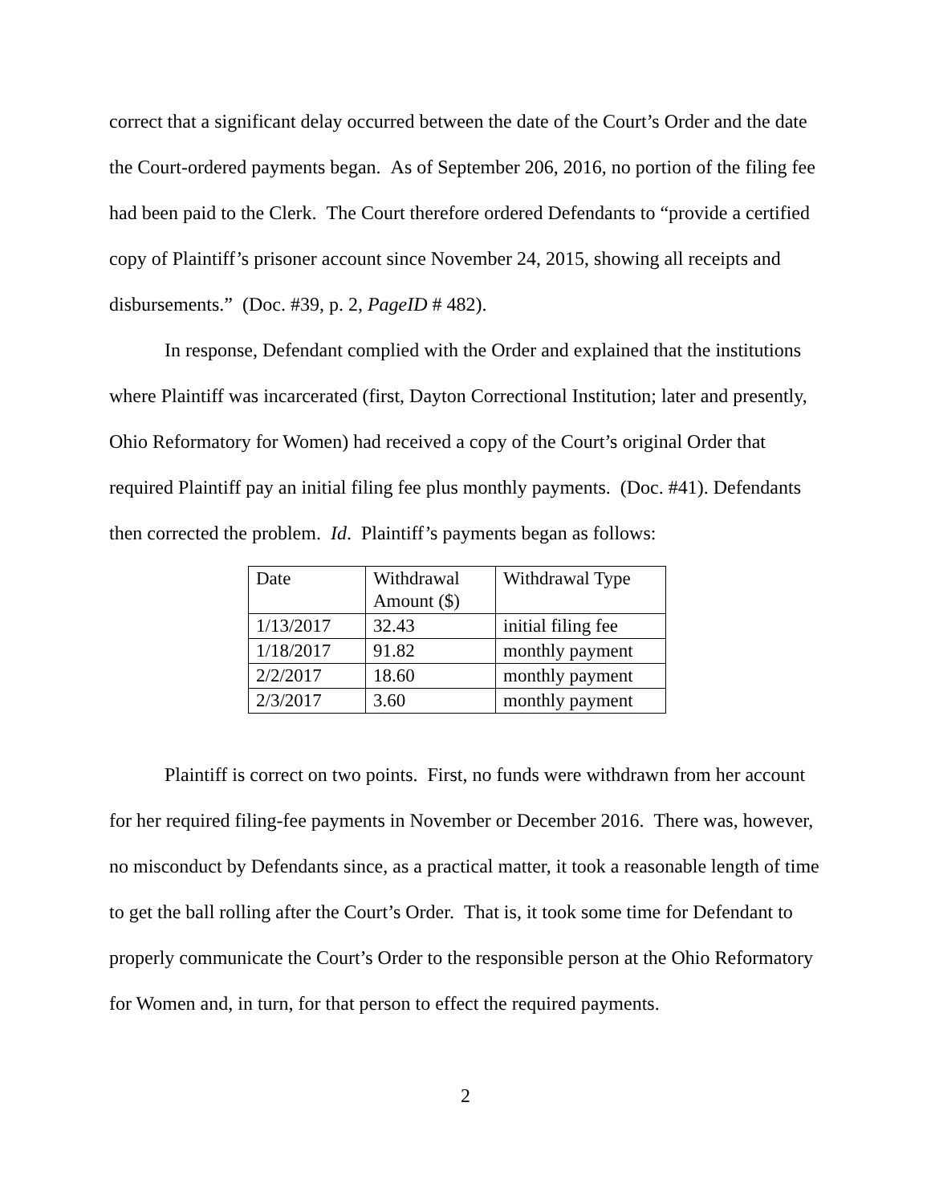correct that a significant delay occurred between the date of the Court’s Order and the date the Court-ordered payments began. As of September 206, 2016, no portion of the filing fee had been paid to the Clerk. The Court therefore ordered Defendants to “provide a certified copy of Plaintiff’s prisoner account since November 24, 2015, showing all receipts and disbursements.” (Doc. #39, p. 2, PageID # 482).
In response, Defendant complied with the Order and explained that the institutions where Plaintiff was incarcerated (first, Dayton Correctional Institution; later and presently, Ohio Reformatory for Women) had received a copy of the Court’s original Order that required Plaintiff pay an initial filing fee plus monthly payments. (Doc. #41). Defendants then corrected the problem. Id. Plaintiff’s payments began as follows:
| Date | Withdrawal Amount ($) | Withdrawal Type |
| 1/13/2017 | 32.43 | initial filing fee |
| 1/18/2017 | 91.82 | monthly payment |
| 2/2/2017 | 18.60 | monthly payment |
| 2/3/2017 | 3.60 | monthly payment |
Plaintiff is correct on two points. First, no funds were withdrawn from her account for her required filing-fee payments in November or December 2016. There was, however, no misconduct by Defendants since, as a practical matter, it took a reasonable length of time to get the ball rolling after the Court’s Order. That is, it took some time for Defendant to properly communicate the Court’s Order to the responsible person at the Ohio Reformatory for Women and, in turn, for that person to effect the required payments.
2